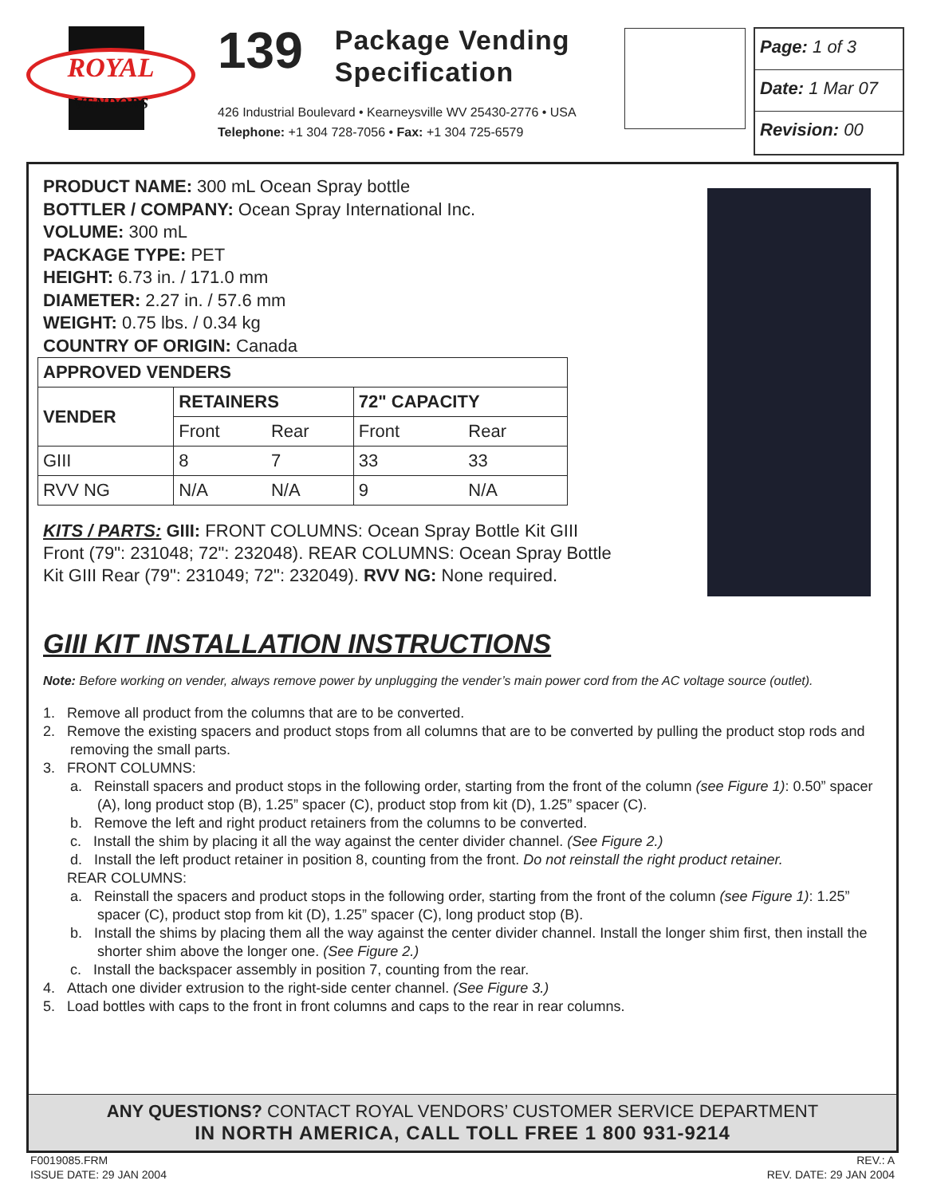ROYAL
VENDORS
139 Package Vending
Specification
426 Industrial Boulevard • Kearneysville WV 25430-2776 • USA
Telephone: +1 304 728-7056 • Fax: +1 304 725-6579
Page: 1 of 3
Date: 1 Mar 07
Revision: 00
PRODUCT NAME: 300 mL Ocean Spray bottle
BOTTLER / COMPANY: Ocean Spray International Inc.
VOLUME: 300 mL
PACKAGE TYPE: PET
HEIGHT: 6.73 in. / 171.0 mm
DIAMETER: 2.27 in. / 57.6 mm
WEIGHT: 0.75 lbs. / 0.34 kg
COUNTRY OF ORIGIN: Canada
| APPROVED VENDERS | | | | |
| --- | --- | --- | --- | --- |
| VENDER | RETAINERS | | 72" CAPACITY | |
| | Front | Rear | Front | Rear |
| GIII | 8 | 7 | 33 | 33 |
| RVV NG | N/A | N/A | 9 | N/A |
KITS / PARTS: GIII: FRONT COLUMNS: Ocean Spray Bottle Kit GIII Front (79": 231048; 72": 232048). REAR COLUMNS: Ocean Spray Bottle Kit GIII Rear (79": 231049; 72": 232049). RVV NG: None required.
GIII KIT INSTALLATION INSTRUCTIONS
Note: Before working on vender, always remove power by unplugging the vender’s main power cord from the AC voltage source (outlet).
1. Remove all product from the columns that are to be converted.
2. Remove the existing spacers and product stops from all columns that are to be converted by pulling the product stop rods and removing the small parts.
3. FRONT COLUMNS:
a. Reinstall spacers and product stops in the following order, starting from the front of the column (see Figure 1): 0.50” spacer (A), long product stop (B), 1.25” spacer (C), product stop from kit (D), 1.25” spacer (C).
b. Remove the left and right product retainers from the columns to be converted.
c. Install the shim by placing it all the way against the center divider channel. (See Figure 2.)
d. Install the left product retainer in position 8, counting from the front. Do not reinstall the right product retainer.
REAR COLUMNS:
a. Reinstall the spacers and product stops in the following order, starting from the front of the column (see Figure 1): 1.25” spacer (C), product stop from kit (D), 1.25” spacer (C), long product stop (B).
b. Install the shims by placing them all the way against the center divider channel. Install the longer shim first, then install the shorter shim above the longer one. (See Figure 2.)
c. Install the backspacer assembly in position 7, counting from the rear.
4. Attach one divider extrusion to the right-side center channel. (See Figure 3.)
5. Load bottles with caps to the front in front columns and caps to the rear in rear columns.
ANY QUESTIONS? CONTACT ROYAL VENDORS’ CUSTOMER SERVICE DEPARTMENT
IN NORTH AMERICA, CALL TOLL FREE 1 800 931-9214
F0019085.FRM
ISSUE DATE: 29 JAN 2004
REV.: A
REV. DATE: 29 JAN 2004